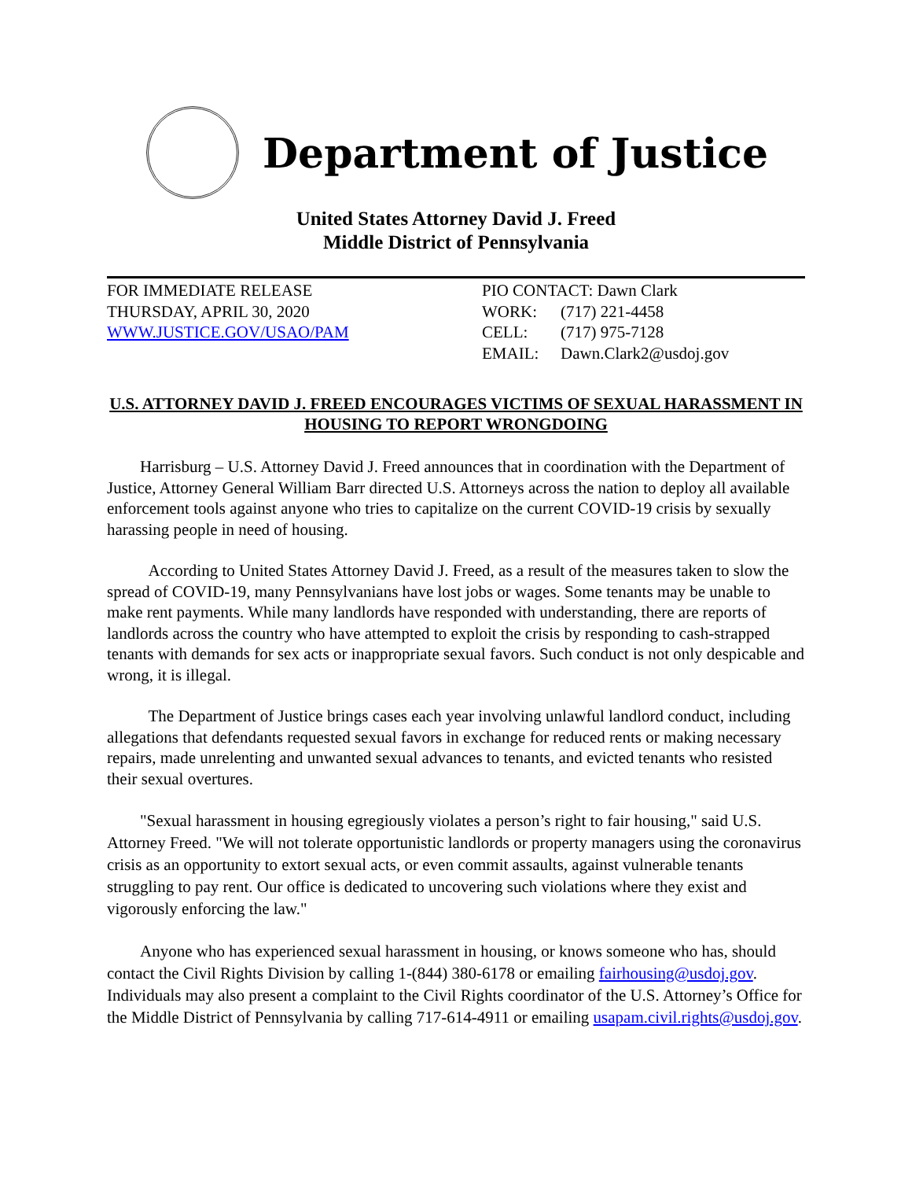Department of Justice
United States Attorney David J. Freed
Middle District of Pennsylvania
FOR IMMEDIATE RELEASE
THURSDAY, APRIL 30, 2020
WWW.JUSTICE.GOV/USAO/PAM
PIO CONTACT: Dawn Clark
WORK: (717) 221-4458
CELL: (717) 975-7128
EMAIL: Dawn.Clark2@usdoj.gov
U.S. ATTORNEY DAVID J. FREED ENCOURAGES VICTIMS OF SEXUAL HARASSMENT IN HOUSING TO REPORT WRONGDOING
  Harrisburg – U.S. Attorney David J. Freed announces that in coordination with the Department of Justice, Attorney General William Barr directed U.S. Attorneys across the nation to deploy all available enforcement tools against anyone who tries to capitalize on the current COVID-19 crisis by sexually harassing people in need of housing.
   According to United States Attorney David J. Freed, as a result of the measures taken to slow the spread of COVID-19, many Pennsylvanians have lost jobs or wages. Some tenants may be unable to make rent payments. While many landlords have responded with understanding, there are reports of landlords across the country who have attempted to exploit the crisis by responding to cash-strapped tenants with demands for sex acts or inappropriate sexual favors. Such conduct is not only despicable and wrong, it is illegal.
   The Department of Justice brings cases each year involving unlawful landlord conduct, including allegations that defendants requested sexual favors in exchange for reduced rents or making necessary repairs, made unrelenting and unwanted sexual advances to tenants, and evicted tenants who resisted their sexual overtures.
  "Sexual harassment in housing egregiously violates a person’s right to fair housing," said U.S. Attorney Freed. "We will not tolerate opportunistic landlords or property managers using the coronavirus crisis as an opportunity to extort sexual acts, or even commit assaults, against vulnerable tenants struggling to pay rent. Our office is dedicated to uncovering such violations where they exist and vigorously enforcing the law."
  Anyone who has experienced sexual harassment in housing, or knows someone who has, should contact the Civil Rights Division by calling 1-(844) 380-6178 or emailing fairhousing@usdoj.gov. Individuals may also present a complaint to the Civil Rights coordinator of the U.S. Attorney’s Office for the Middle District of Pennsylvania by calling 717-614-4911 or emailing usapam.civil.rights@usdoj.gov.